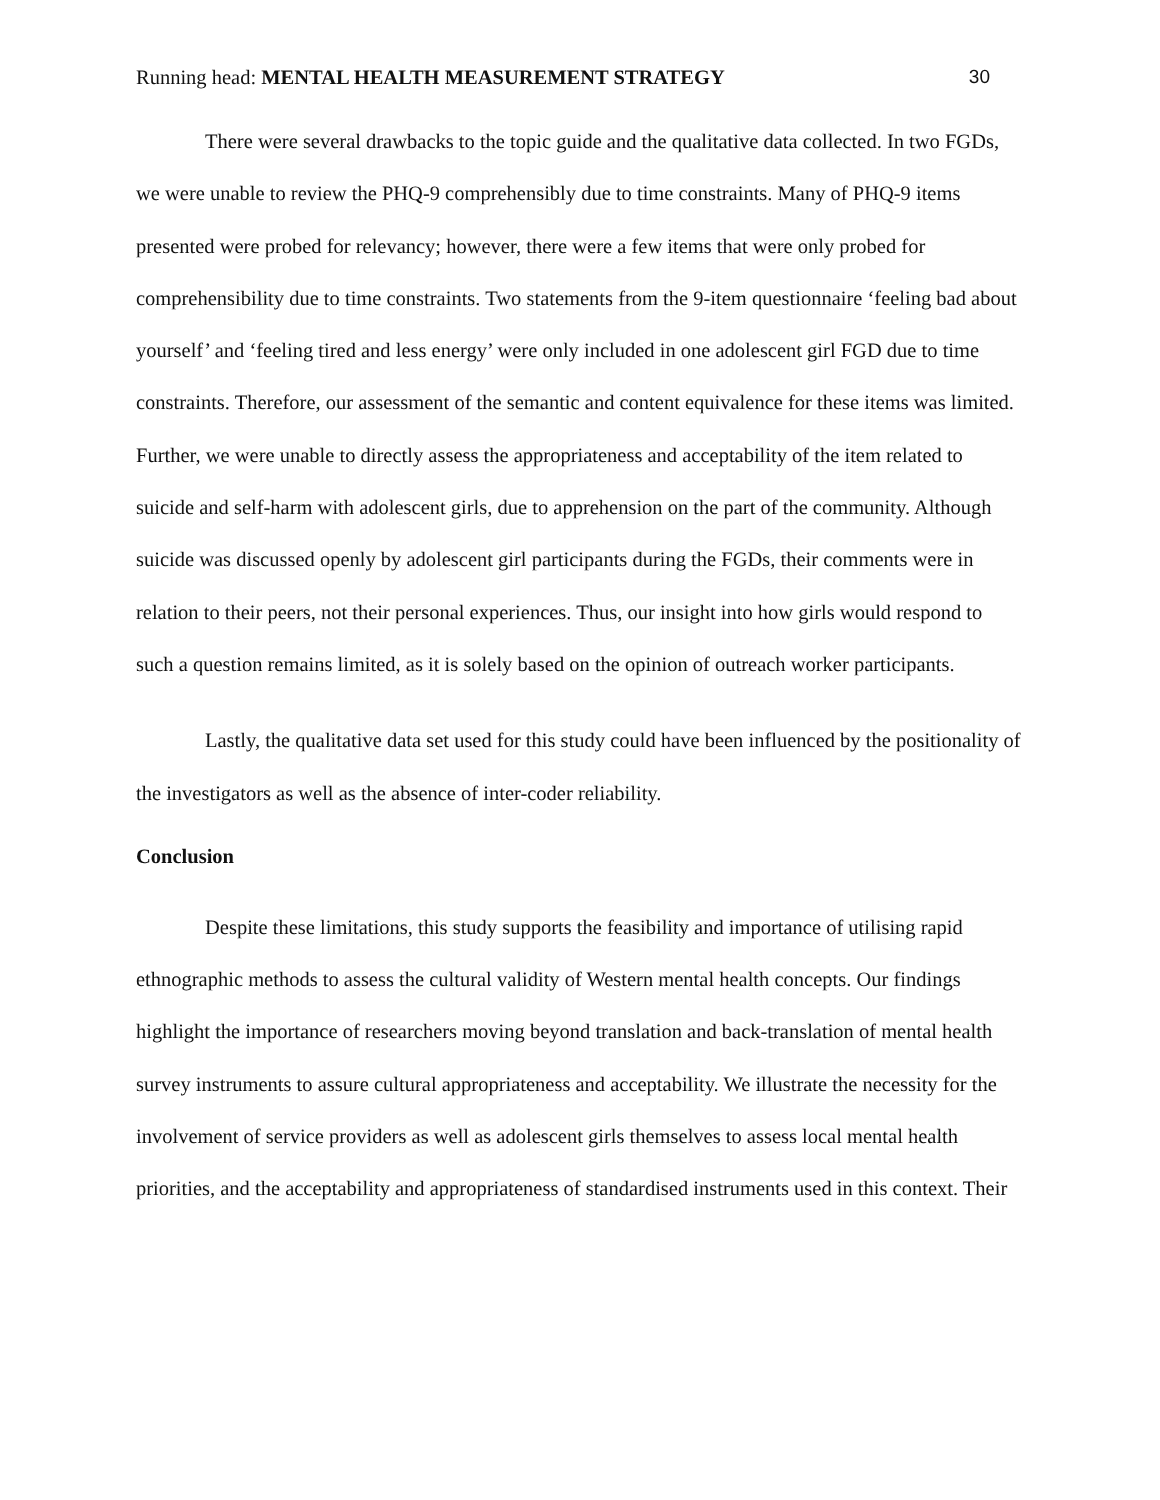Running head: MENTAL HEALTH MEASUREMENT STRATEGY 30
There were several drawbacks to the topic guide and the qualitative data collected. In two FGDs, we were unable to review the PHQ-9 comprehensibly due to time constraints. Many of PHQ-9 items presented were probed for relevancy; however, there were a few items that were only probed for comprehensibility due to time constraints. Two statements from the 9-item questionnaire ‘feeling bad about yourself’ and ‘feeling tired and less energy’ were only included in one adolescent girl FGD due to time constraints. Therefore, our assessment of the semantic and content equivalence for these items was limited. Further, we were unable to directly assess the appropriateness and acceptability of the item related to suicide and self-harm with adolescent girls, due to apprehension on the part of the community. Although suicide was discussed openly by adolescent girl participants during the FGDs, their comments were in relation to their peers, not their personal experiences. Thus, our insight into how girls would respond to such a question remains limited, as it is solely based on the opinion of outreach worker participants.
Lastly, the qualitative data set used for this study could have been influenced by the positionality of the investigators as well as the absence of inter-coder reliability.
Conclusion
Despite these limitations, this study supports the feasibility and importance of utilising rapid ethnographic methods to assess the cultural validity of Western mental health concepts. Our findings highlight the importance of researchers moving beyond translation and back-translation of mental health survey instruments to assure cultural appropriateness and acceptability. We illustrate the necessity for the involvement of service providers as well as adolescent girls themselves to assess local mental health priorities, and the acceptability and appropriateness of standardised instruments used in this context. Their